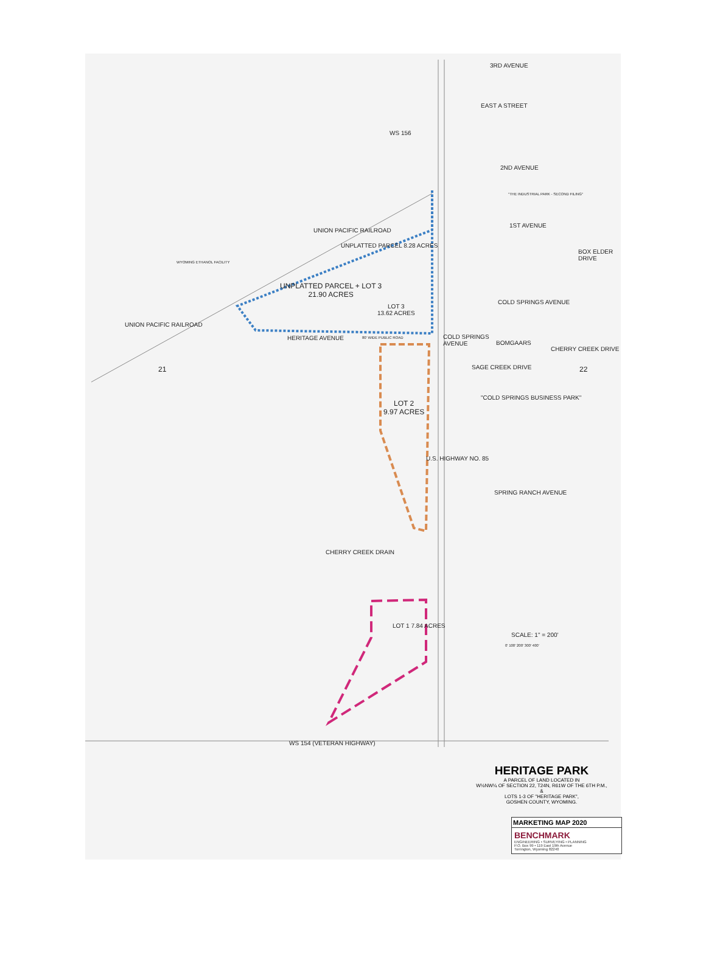3RD AVENUE
WS 156
EAST A STREET
2ND AVENUE
"THE INDUSTRIAL PARK - SECOND FILING"
1ST AVENUE
BOX ELDER DRIVE
UNION PACIFIC RAILROAD
UNPLATTED PARCEL 8.28 ACRES
WYOMING ETHANOL FACILITY
UNPLATTED PARCEL + LOT 3
21.90 ACRES
LOT 3
13.62 ACRES
COLD SPRINGS AVENUE
UNION PACIFIC RAILROAD
HERITAGE AVENUE 80' WIDE PUBLIC ROAD
COLD SPRINGS
AVENUE
BOMGAARS
21 22
SAGE CREEK DRIVE
CHERRY CREEK DRIVE
"COLD SPRINGS BUSINESS PARK"
LOT 2
9.97 ACRES
U.S. HIGHWAY NO. 85
SPRING RANCH AVENUE
CHERRY CREEK DRAIN
LOT 1 7.84 ACRES
SCALE: 1" = 200'
0' 100' 200' 300' 400'
WS 154 (VETERAN HIGHWAY)
HERITAGE PARK
A PARCEL OF LAND LOCATED IN
W½NW¼ OF SECTION 22, T24N, R61W OF THE 6TH P.M.,
&
LOTS 1-3 OF "HERITAGE PARK",
GOSHEN COUNTY, WYOMING.
MARKETING MAP 2020
BENCHMARK
ENGINEERING • SURVEYING • PLANNING
P.O. Box 99 • 119 East 19th Avenue
Torrington, Wyoming 82240